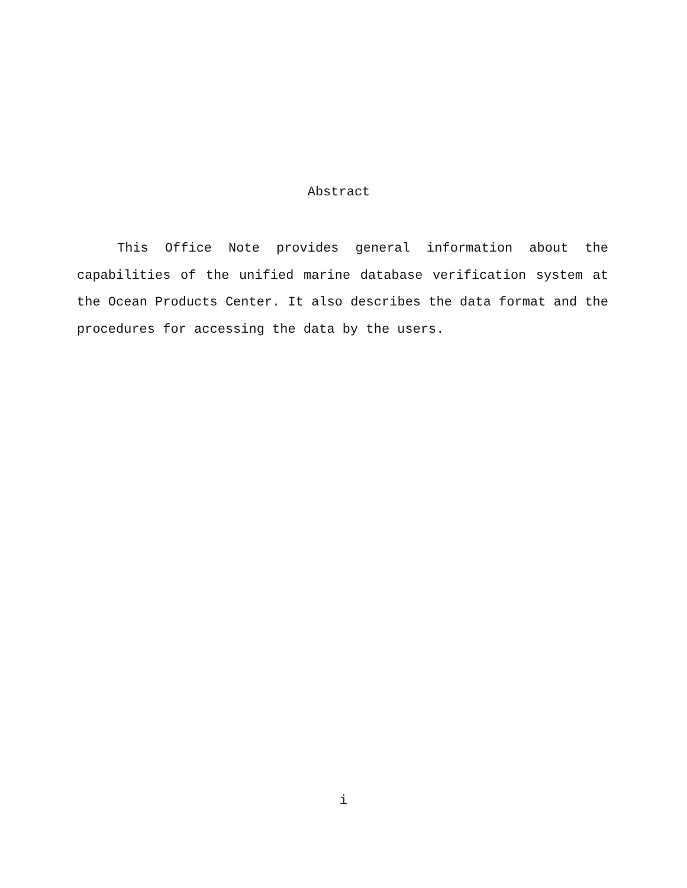Abstract
This Office Note provides general information about the capabilities of the unified marine database verification system at the Ocean Products Center. It also describes the data format and the procedures for accessing the data by the users.
i